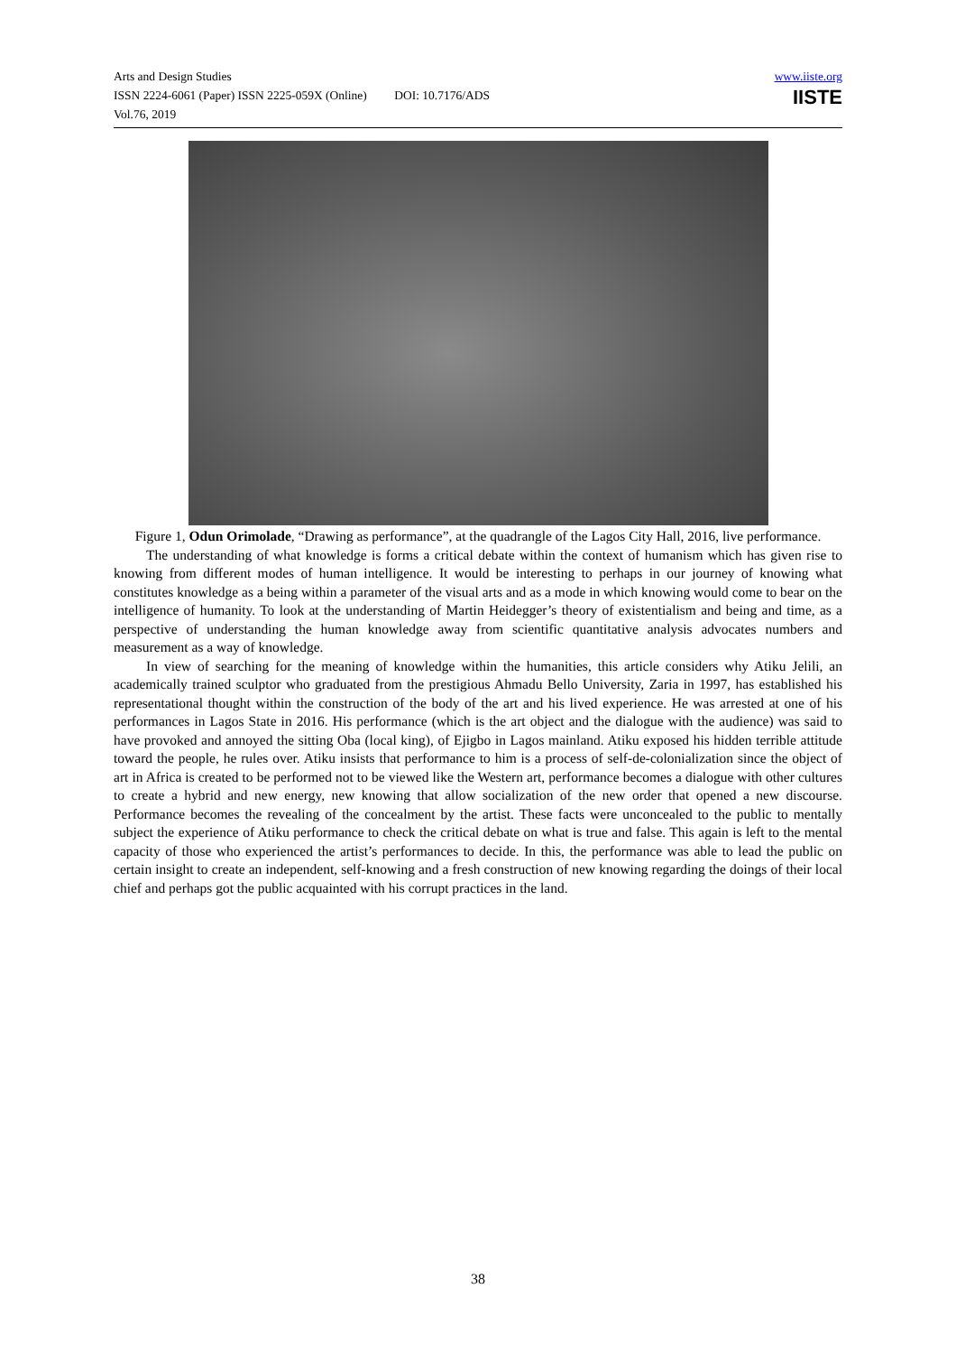www.iiste.org
IISTE
Arts and Design Studies
ISSN 2224-6061 (Paper) ISSN 2225-059X (Online) DOI: 10.7176/ADS
Vol.76, 2019
Figure 1, Odun Orimolade, “Drawing as performance”, at the quadrangle of the Lagos City Hall, 2016, live performance.
The understanding of what knowledge is forms a critical debate within the context of humanism which has given rise to knowing from different modes of human intelligence. It would be interesting to perhaps in our journey of knowing what constitutes knowledge as a being within a parameter of the visual arts and as a mode in which knowing would come to bear on the intelligence of humanity. To look at the understanding of Martin Heidegger’s theory of existentialism and being and time, as a perspective of understanding the human knowledge away from scientific quantitative analysis advocates numbers and measurement as a way of knowledge.
In view of searching for the meaning of knowledge within the humanities, this article considers why Atiku Jelili, an academically trained sculptor who graduated from the prestigious Ahmadu Bello University, Zaria in 1997, has established his representational thought within the construction of the body of the art and his lived experience. He was arrested at one of his performances in Lagos State in 2016. His performance (which is the art object and the dialogue with the audience) was said to have provoked and annoyed the sitting Oba (local king), of Ejigbo in Lagos mainland. Atiku exposed his hidden terrible attitude toward the people, he rules over. Atiku insists that performance to him is a process of self-de-colonialization since the object of art in Africa is created to be performed not to be viewed like the Western art, performance becomes a dialogue with other cultures to create a hybrid and new energy, new knowing that allow socialization of the new order that opened a new discourse. Performance becomes the revealing of the concealment by the artist. These facts were unconcealed to the public to mentally subject the experience of Atiku performance to check the critical debate on what is true and false. This again is left to the mental capacity of those who experienced the artist’s performances to decide. In this, the performance was able to lead the public on certain insight to create an independent, self-knowing and a fresh construction of new knowing regarding the doings of their local chief and perhaps got the public acquainted with his corrupt practices in the land.
38